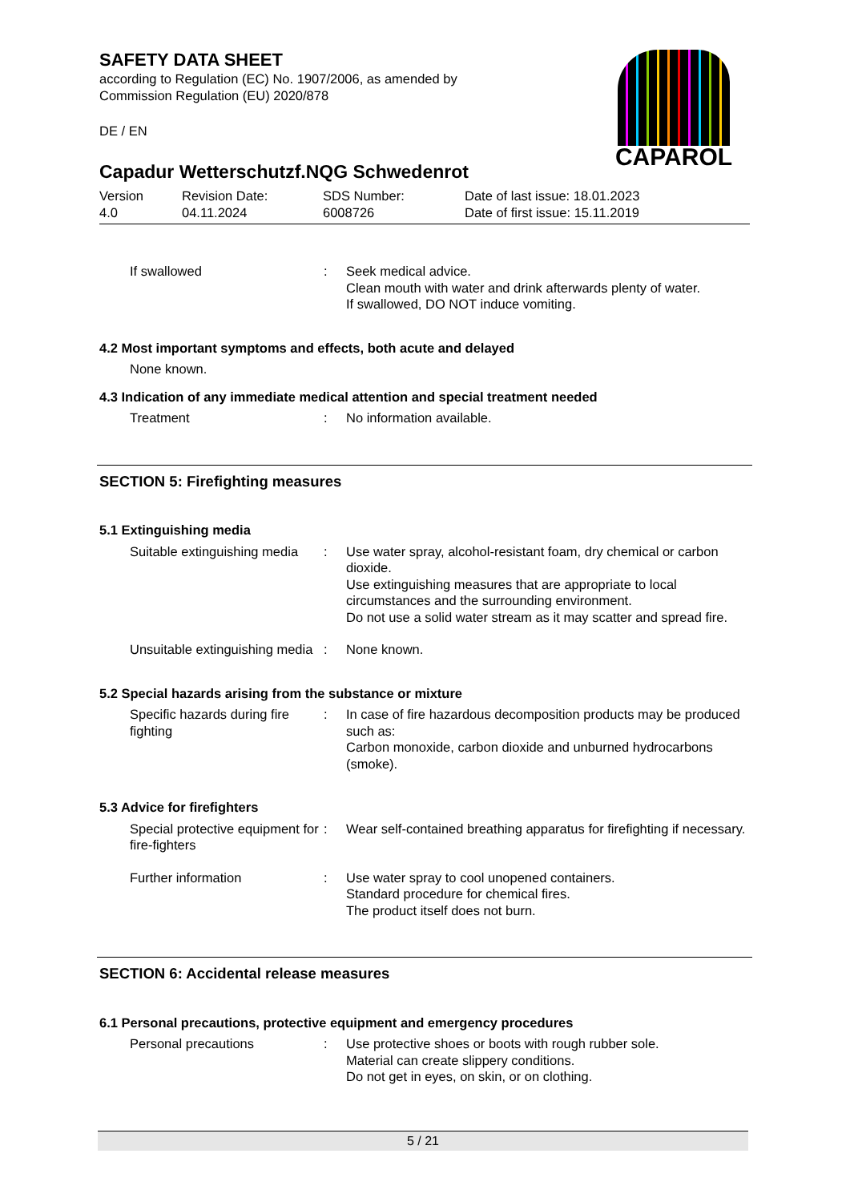CAPAROL
SAFETY DATA SHEET
according to Regulation (EC) No. 1907/2006, as amended by
Commission Regulation (EU) 2020/878
DE / EN
Capadur Wetterschutzf.NQG Schwedenrot
| Version 4.0 | Revision Date: 04.11.2024 | SDS Number: 6008726 | Date of last issue: 18.01.2023 Date of first issue: 15.11.2019 |
| If swallowed | : | Seek medical advice. Clean mouth with water and drink afterwards plenty of water. If swallowed, DO NOT induce vomiting. |
4.2 Most important symptoms and effects, both acute and delayed
None known.
4.3 Indication of any immediate medical attention and special treatment needed
| Treatment | : | No information available. |
SECTION 5: Firefighting measures
5.1 Extinguishing media
| Suitable extinguishing media | : | Use water spray, alcohol-resistant foam, dry chemical or carbon dioxide. Use extinguishing measures that are appropriate to local circumstances and the surrounding environment. Do not use a solid water stream as it may scatter and spread fire. |
| Unsuitable extinguishing media | : | None known. |
5.2 Special hazards arising from the substance or mixture
| Specific hazards during fire fighting | : | In case of fire hazardous decomposition products may be produced such as: Carbon monoxide, carbon dioxide and unburned hydrocarbons (smoke). |
5.3 Advice for firefighters
| Special protective equipment for fire-fighters | : | Wear self-contained breathing apparatus for firefighting if necessary. |
| Further information | : | Use water spray to cool unopened containers. Standard procedure for chemical fires. The product itself does not burn. |
SECTION 6: Accidental release measures
6.1 Personal precautions, protective equipment and emergency procedures
| Personal precautions | : | Use protective shoes or boots with rough rubber sole. Material can create slippery conditions. Do not get in eyes, on skin, or on clothing. |
5 / 21